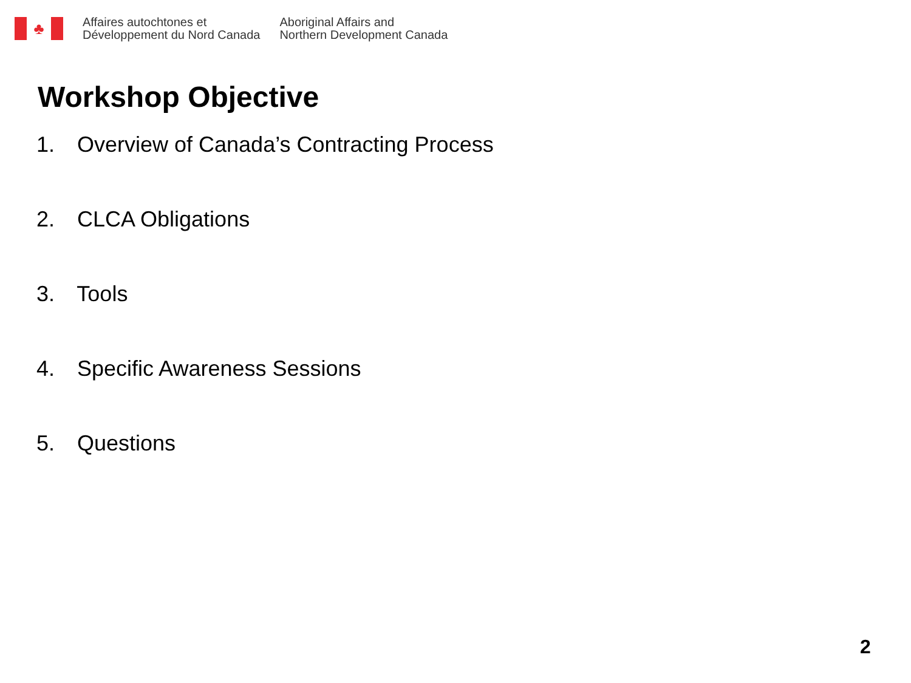♣
Affaires autochtones et
Développement du Nord Canada
Aboriginal Affairs and
Northern Development Canada
Workshop Objective
1. Overview of Canada’s Contracting Process
2. CLCA Obligations
3. Tools
4. Specific Awareness Sessions
5. Questions
2